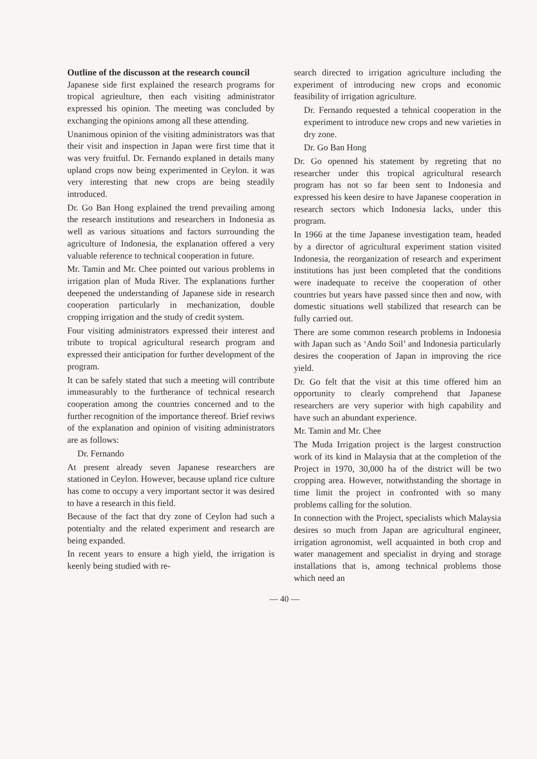Outline of the discusson at the research council
Japanese side first explained the research programs for tropical agrieulture, then each visiting administrator expressed his opinion. The meeting was concluded by exchanging the opinions among all these attending.
Unanimous opinion of the visiting administrators was that their visit and inspection in Japan were first time that it was very fruitful. Dr. Fernando explaned in details many upland crops now being experimented in Ceylon. it was very interesting that new crops are being steadily introduced.
Dr. Go Ban Hong explained the trend prevailing among the research institutions and researchers in Indonesia as well as various situations and factors surrounding the agriculture of Indonesia, the explanation offered a very valuable reference to technical cooperation in future.
Mr. Tamin and Mr. Chee pointed out various problems in irrigation plan of Muda River. The explanations further deepened the understanding of Japanese side in research cooperation particularly in mechanization, double cropping irrigation and the study of credit system.
Four visiting administrators expressed their interest and tribute to tropical agricultural research program and expressed their anticipation for further development of the program.
It can be safely stated that such a meeting will contribute immeasurably to the furtherance of technical research cooperation among the countries concerned and to the further recognition of the importance thereof. Brief reviws of the explanation and opinion of visiting administrators are as follows:
Dr. Fernando
At present already seven Japanese researchers are stationed in Ceylon. However, because upland rice culture has come to occupy a very important sector it was desired to have a research in this field.
Because of the fact that dry zone of Ceylon had such a potentialty and the related experiment and research are being expanded.
In recent years to ensure a high yield, the irrigation is keenly being studied with re-
search directed to irrigation agriculture including the experiment of introducing new crops and economic feasibility of irrigation agriculture.
Dr. Fernando requested a tehnical cooperation in the experiment to introduce new crops and new varieties in dry zone.
Dr. Go Ban Hong
Dr. Go openned his statement by regreting that no researcher under this tropical agricultural research program has not so far been sent to Indonesia and expressed his keen desire to have Japanese cooperation in research sectors which Indonesia lacks, under this program.
In 1966 at the time Japanese investigation team, headed by a director of agricultural experiment station visited Indonesia, the reorganization of research and experiment institutions has just been completed that the conditions were inadequate to receive the cooperation of other countries but years have passed since then and now, with domestic situations well stabilized that research can be fully carried out.
There are some common research problems in Indonesia with Japan such as ‘Ando Soil’ and Indonesia particularly desires the cooperation of Japan in improving the rice yield.
Dr. Go felt that the visit at this time offered him an opportunity to clearly comprehend that Japanese researchers are very superior with high capability and have such an abundant experience.
Mr. Tamin and Mr. Chee
The Muda Irrigation project is the largest construction work of its kind in Malaysia that at the completion of the Project in 1970, 30,000 ha of the district will be two cropping area. However, notwithstanding the shortage in time limit the project in confronted with so many problems calling for the solution.
In connection with the Project, specialists which Malaysia desires so much from Japan are agricultural engineer, irrigation agronomist, well acquainted in both crop and water management and specialist in drying and storage installations that is, among technical problems those which need an
— 40 —